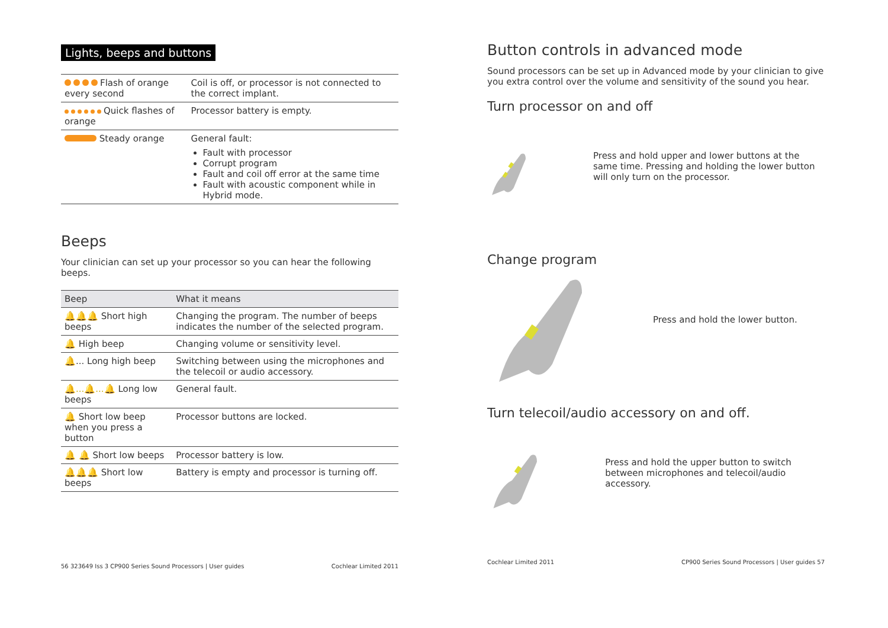Lights, beeps and buttons
| Flash of orange every second | Coil is off, or processor is not connected to the correct implant. |
| Quick flashes of orange | Processor battery is empty. |
| Steady orange | General fault: Fault with processor Corrupt program Fault and coil off error at the same time Fault with acoustic component while in Hybrid mode. |
Beeps
Your clinician can set up your processor so you can hear the following beeps.
| Beep | What it means |
| --- | --- |
| 🔔🔔🔔 Short high beeps | Changing the program. The number of beeps indicates the number of the selected program. |
| 🔔 High beep | Changing volume or sensitivity level. |
| 🔔 ... Long high beep | Switching between using the microphones and the telecoil or audio accessory. |
| 🔔...🔔...🔔 Long low beeps | General fault. |
| 🔔 Short low beep when you press a button | Processor buttons are locked. |
| 🔔 🔔 Short low beeps | Processor battery is low. |
| 🔔🔔🔔 Short low beeps | Battery is empty and processor is turning off. |
56 323649 Iss 3 CP900 Series Sound Processors | User guides Cochlear Limited 2011
Button controls in advanced mode
Sound processors can be set up in Advanced mode by your clinician to give you extra control over the volume and sensitivity of the sound you hear.
Turn processor on and off
Press and hold upper and lower buttons at the same time. Pressing and holding the lower button will only turn on the processor.
Change program
Press and hold the lower button.
Turn telecoil/audio accessory on and off.
Press and hold the upper button to switch between microphones and telecoil/audio accessory.
Cochlear Limited 2011 CP900 Series Sound Processors | User guides 57